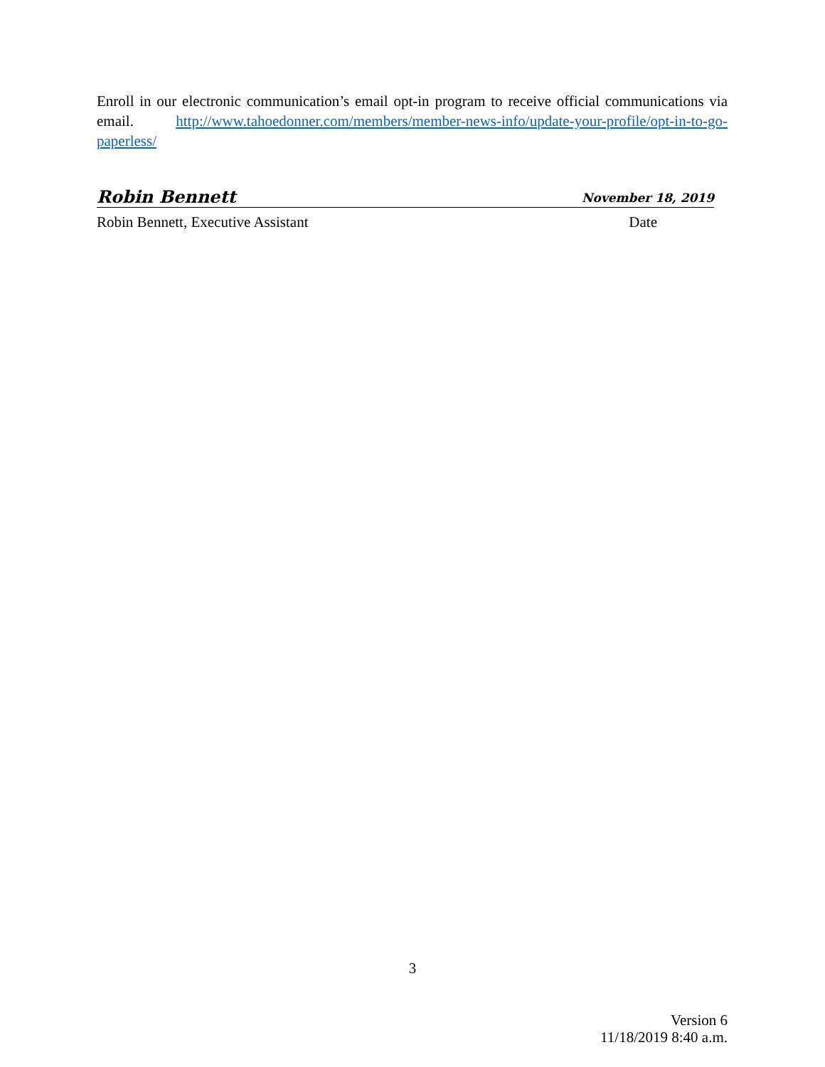Enroll in our electronic communication’s email opt-in program to receive official communications via email. http://www.tahoedonner.com/members/member-news-info/update-your-profile/opt-in-to-go-paperless/
Robin Bennett November 18, 2019
Robin Bennett, Executive Assistant Date
3
Version 6
11/18/2019 8:40 a.m.